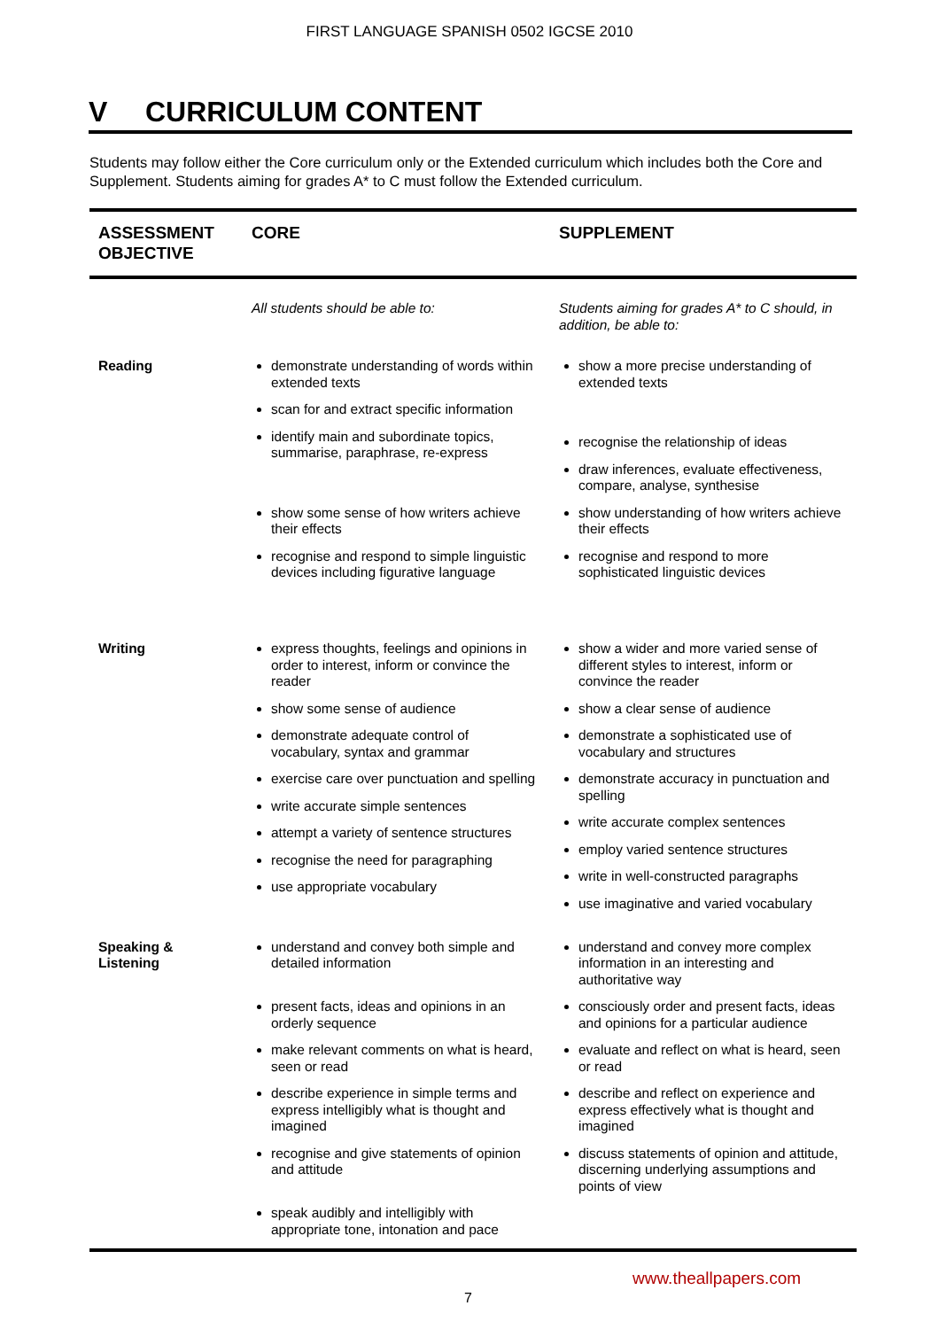FIRST LANGUAGE SPANISH 0502 IGCSE 2010
V CURRICULUM CONTENT
Students may follow either the Core curriculum only or the Extended curriculum which includes both the Core and Supplement. Students aiming for grades A* to C must follow the Extended curriculum.
| ASSESSMENT OBJECTIVE | CORE | SUPPLEMENT |
| --- | --- | --- |
| | All students should be able to: | Students aiming for grades A* to C should, in addition, be able to: |
| Reading | demonstrate understanding of words within extended texts scan for and extract specific information identify main and subordinate topics, summarise, paraphrase, re-express show some sense of how writers achieve their effects recognise and respond to simple linguistic devices including figurative language | show a more precise understanding of extended texts recognise the relationship of ideas draw inferences, evaluate effectiveness, compare, analyse, synthesise show understanding of how writers achieve their effects recognise and respond to more sophisticated linguistic devices |
| Writing | express thoughts, feelings and opinions in order to interest, inform or convince the reader show some sense of audience demonstrate adequate control of vocabulary, syntax and grammar exercise care over punctuation and spelling write accurate simple sentences attempt a variety of sentence structures recognise the need for paragraphing use appropriate vocabulary | show a wider and more varied sense of different styles to interest, inform or convince the reader show a clear sense of audience demonstrate a sophisticated use of vocabulary and structures demonstrate accuracy in punctuation and spelling write accurate complex sentences employ varied sentence structures write in well-constructed paragraphs use imaginative and varied vocabulary |
| Speaking & Listening | understand and convey both simple and detailed information present facts, ideas and opinions in an orderly sequence make relevant comments on what is heard, seen or read describe experience in simple terms and express intelligibly what is thought and imagined recognise and give statements of opinion and attitude speak audibly and intelligibly with appropriate tone, intonation and pace | understand and convey more complex information in an interesting and authoritative way consciously order and present facts, ideas and opinions for a particular audience evaluate and reflect on what is heard, seen or read describe and reflect on experience and express effectively what is thought and imagined discuss statements of opinion and attitude, discerning underlying assumptions and points of view |
www.theallpapers.com
7